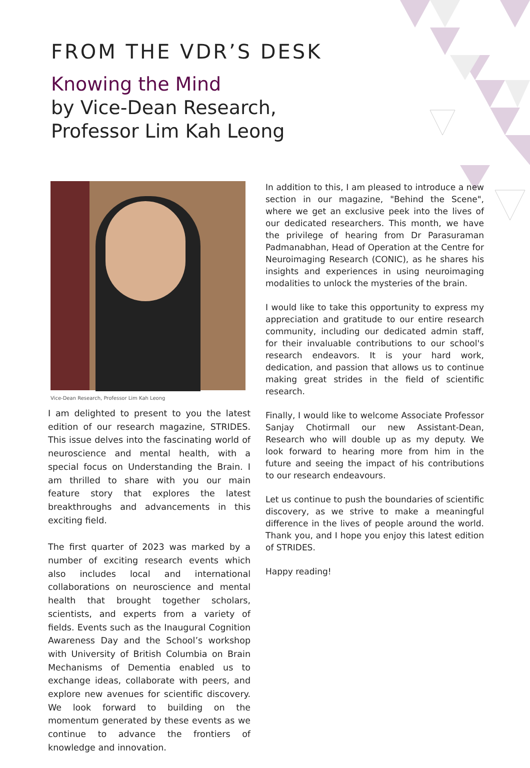FROM THE VDR’S DESK
Knowing the Mind
by Vice-Dean Research,
Professor Lim Kah Leong
Vice-Dean Research, Professor Lim Kah Leong
I am delighted to present to you the latest edition of our research magazine, STRIDES. This issue delves into the fascinating world of neuroscience and mental health, with a special focus on Understanding the Brain. I am thrilled to share with you our main feature story that explores the latest breakthroughs and advancements in this exciting field.
The first quarter of 2023 was marked by a number of exciting research events which also includes local and international collaborations on neuroscience and mental health that brought together scholars, scientists, and experts from a variety of fields. Events such as the Inaugural Cognition Awareness Day and the School’s workshop with University of British Columbia on Brain Mechanisms of Dementia enabled us to exchange ideas, collaborate with peers, and explore new avenues for scientific discovery. We look forward to building on the momentum generated by these events as we continue to advance the frontiers of knowledge and innovation.
In addition to this, I am pleased to introduce a new section in our magazine, "Behind the Scene", where we get an exclusive peek into the lives of our dedicated researchers. This month, we have the privilege of hearing from Dr Parasuraman Padmanabhan, Head of Operation at the Centre for Neuroimaging Research (CONIC), as he shares his insights and experiences in using neuroimaging modalities to unlock the mysteries of the brain.
I would like to take this opportunity to express my appreciation and gratitude to our entire research community, including our dedicated admin staff, for their invaluable contributions to our school's research endeavors. It is your hard work, dedication, and passion that allows us to continue making great strides in the field of scientific research.
Finally, I would like to welcome Associate Professor Sanjay Chotirmall our new Assistant-Dean, Research who will double up as my deputy. We look forward to hearing more from him in the future and seeing the impact of his contributions to our research endeavours.
Let us continue to push the boundaries of scientific discovery, as we strive to make a meaningful difference in the lives of people around the world. Thank you, and I hope you enjoy this latest edition of STRIDES.
Happy reading!